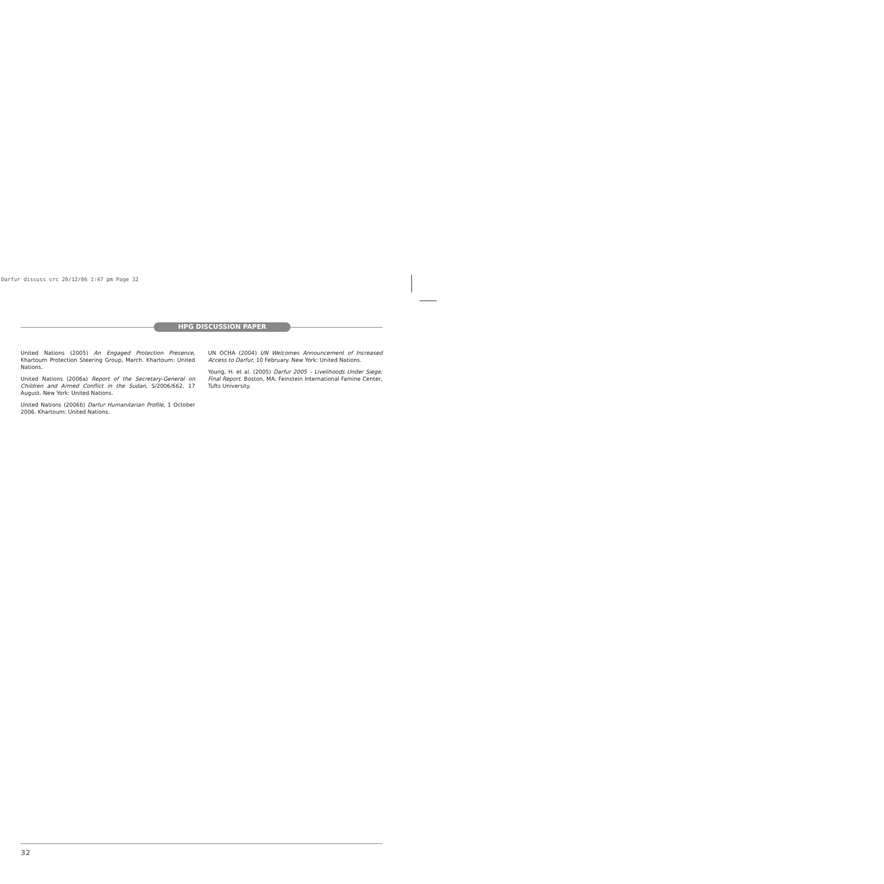Darfur discuss crc 20/12/06 1:47 pm Page 32
HPG DISCUSSION PAPER
United Nations (2005) An Engaged Protection Presence, Khartoum Protection Steering Group, March. Khartoum: United Nations.
United Nations (2006a) Report of the Secretary-General on Children and Armed Conflict in the Sudan, S/2006/662, 17 August. New York: United Nations.
United Nations (2006b) Darfur Humanitarian Profile, 1 October 2006. Khartoum: United Nations.
UN OCHA (2004) UN Welcomes Announcement of Increased Access to Darfur, 10 February. New York: United Nations.
Young, H. et al. (2005) Darfur 2005 – Livelihoods Under Siege. Final Report. Boston, MA: Feinstein International Famine Center, Tufts University.
32